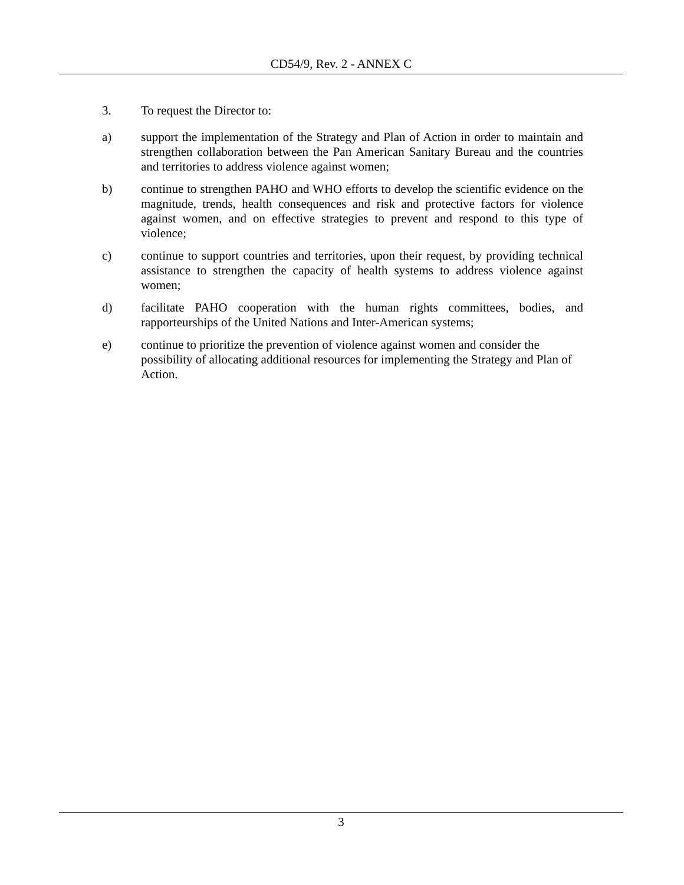CD54/9, Rev. 2 - ANNEX C
3. To request the Director to:
a) support the implementation of the Strategy and Plan of Action in order to maintain and strengthen collaboration between the Pan American Sanitary Bureau and the countries and territories to address violence against women;
b) continue to strengthen PAHO and WHO efforts to develop the scientific evidence on the magnitude, trends, health consequences and risk and protective factors for violence against women, and on effective strategies to prevent and respond to this type of violence;
c) continue to support countries and territories, upon their request, by providing technical assistance to strengthen the capacity of health systems to address violence against women;
d) facilitate PAHO cooperation with the human rights committees, bodies, and rapporteurships of the United Nations and Inter-American systems;
e) continue to prioritize the prevention of violence against women and consider the possibility of allocating additional resources for implementing the Strategy and Plan of Action.
3